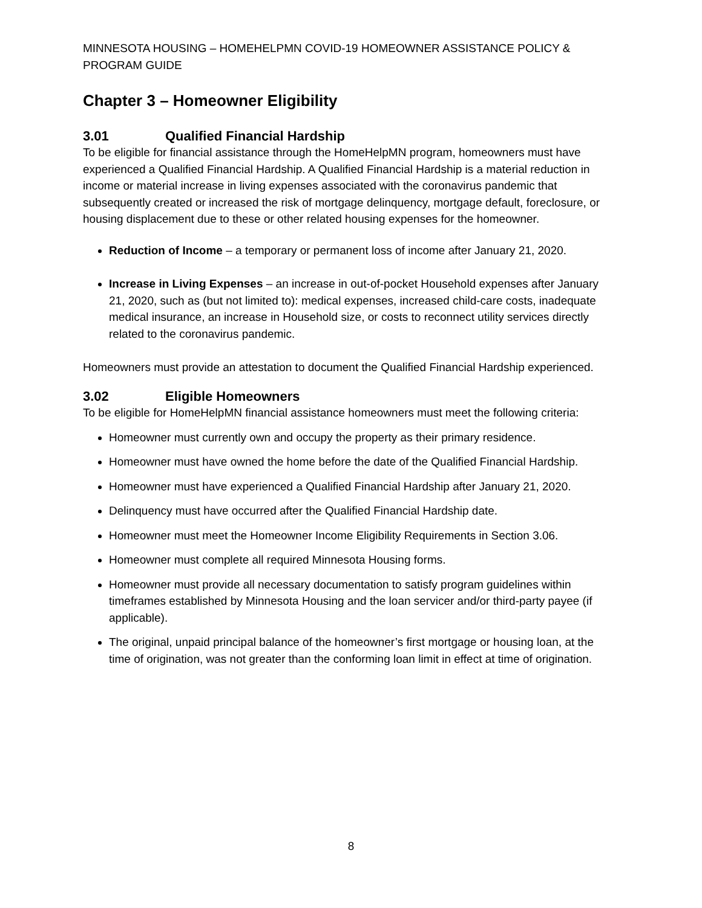MINNESOTA HOUSING – HOMEHELPMN COVID-19 HOMEOWNER ASSISTANCE POLICY & PROGRAM GUIDE
Chapter 3 – Homeowner Eligibility
3.01 Qualified Financial Hardship
To be eligible for financial assistance through the HomeHelpMN program, homeowners must have experienced a Qualified Financial Hardship. A Qualified Financial Hardship is a material reduction in income or material increase in living expenses associated with the coronavirus pandemic that subsequently created or increased the risk of mortgage delinquency, mortgage default, foreclosure, or housing displacement due to these or other related housing expenses for the homeowner.
Reduction of Income – a temporary or permanent loss of income after January 21, 2020.
Increase in Living Expenses – an increase in out-of-pocket Household expenses after January 21, 2020, such as (but not limited to): medical expenses, increased child-care costs, inadequate medical insurance, an increase in Household size, or costs to reconnect utility services directly related to the coronavirus pandemic.
Homeowners must provide an attestation to document the Qualified Financial Hardship experienced.
3.02 Eligible Homeowners
To be eligible for HomeHelpMN financial assistance homeowners must meet the following criteria:
Homeowner must currently own and occupy the property as their primary residence.
Homeowner must have owned the home before the date of the Qualified Financial Hardship.
Homeowner must have experienced a Qualified Financial Hardship after January 21, 2020.
Delinquency must have occurred after the Qualified Financial Hardship date.
Homeowner must meet the Homeowner Income Eligibility Requirements in Section 3.06.
Homeowner must complete all required Minnesota Housing forms.
Homeowner must provide all necessary documentation to satisfy program guidelines within timeframes established by Minnesota Housing and the loan servicer and/or third-party payee (if applicable).
The original, unpaid principal balance of the homeowner’s first mortgage or housing loan, at the time of origination, was not greater than the conforming loan limit in effect at time of origination.
8